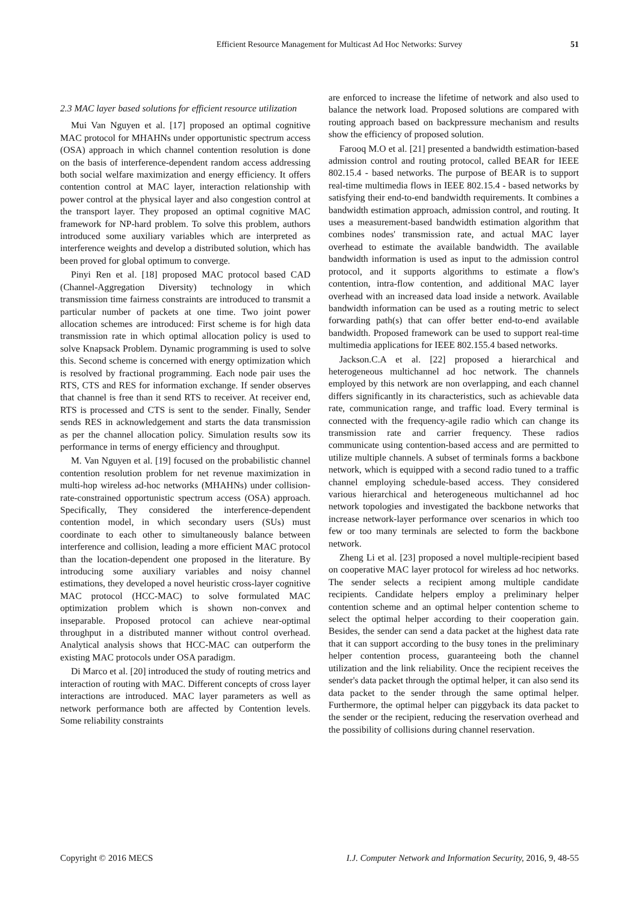Efficient Resource Management for Multicast Ad Hoc Networks: Survey 51
2.3 MAC layer based solutions for efficient resource utilization
Mui Van Nguyen et al. [17] proposed an optimal cognitive MAC protocol for MHAHNs under opportunistic spectrum access (OSA) approach in which channel contention resolution is done on the basis of interference-dependent random access addressing both social welfare maximization and energy efficiency. It offers contention control at MAC layer, interaction relationship with power control at the physical layer and also congestion control at the transport layer. They proposed an optimal cognitive MAC framework for NP-hard problem. To solve this problem, authors introduced some auxiliary variables which are interpreted as interference weights and develop a distributed solution, which has been proved for global optimum to converge.
Pinyi Ren et al. [18] proposed MAC protocol based CAD (Channel-Aggregation Diversity) technology in which transmission time fairness constraints are introduced to transmit a particular number of packets at one time. Two joint power allocation schemes are introduced: First scheme is for high data transmission rate in which optimal allocation policy is used to solve Knapsack Problem. Dynamic programming is used to solve this. Second scheme is concerned with energy optimization which is resolved by fractional programming. Each node pair uses the RTS, CTS and RES for information exchange. If sender observes that channel is free than it send RTS to receiver. At receiver end, RTS is processed and CTS is sent to the sender. Finally, Sender sends RES in acknowledgement and starts the data transmission as per the channel allocation policy. Simulation results sow its performance in terms of energy efficiency and throughput.
M. Van Nguyen et al. [19] focused on the probabilistic channel contention resolution problem for net revenue maximization in multi-hop wireless ad-hoc networks (MHAHNs) under collision-rate-constrained opportunistic spectrum access (OSA) approach. Specifically, They considered the interference-dependent contention model, in which secondary users (SUs) must coordinate to each other to simultaneously balance between interference and collision, leading a more efficient MAC protocol than the location-dependent one proposed in the literature. By introducing some auxiliary variables and noisy channel estimations, they developed a novel heuristic cross-layer cognitive MAC protocol (HCC-MAC) to solve formulated MAC optimization problem which is shown non-convex and inseparable. Proposed protocol can achieve near-optimal throughput in a distributed manner without control overhead. Analytical analysis shows that HCC-MAC can outperform the existing MAC protocols under OSA paradigm.
Di Marco et al. [20] introduced the study of routing metrics and interaction of routing with MAC. Different concepts of cross layer interactions are introduced. MAC layer parameters as well as network performance both are affected by Contention levels. Some reliability constraints
are enforced to increase the lifetime of network and also used to balance the network load. Proposed solutions are compared with routing approach based on backpressure mechanism and results show the efficiency of proposed solution.
Farooq M.O et al. [21] presented a bandwidth estimation-based admission control and routing protocol, called BEAR for IEEE 802.15.4 - based networks. The purpose of BEAR is to support real-time multimedia flows in IEEE 802.15.4 - based networks by satisfying their end-to-end bandwidth requirements. It combines a bandwidth estimation approach, admission control, and routing. It uses a measurement-based bandwidth estimation algorithm that combines nodes' transmission rate, and actual MAC layer overhead to estimate the available bandwidth. The available bandwidth information is used as input to the admission control protocol, and it supports algorithms to estimate a flow's contention, intra-flow contention, and additional MAC layer overhead with an increased data load inside a network. Available bandwidth information can be used as a routing metric to select forwarding path(s) that can offer better end-to-end available bandwidth. Proposed framework can be used to support real-time multimedia applications for IEEE 802.155.4 based networks.
Jackson.C.A et al. [22] proposed a hierarchical and heterogeneous multichannel ad hoc network. The channels employed by this network are non overlapping, and each channel differs significantly in its characteristics, such as achievable data rate, communication range, and traffic load. Every terminal is connected with the frequency-agile radio which can change its transmission rate and carrier frequency. These radios communicate using contention-based access and are permitted to utilize multiple channels. A subset of terminals forms a backbone network, which is equipped with a second radio tuned to a traffic channel employing schedule-based access. They considered various hierarchical and heterogeneous multichannel ad hoc network topologies and investigated the backbone networks that increase network-layer performance over scenarios in which too few or too many terminals are selected to form the backbone network.
Zheng Li et al. [23] proposed a novel multiple-recipient based on cooperative MAC layer protocol for wireless ad hoc networks. The sender selects a recipient among multiple candidate recipients. Candidate helpers employ a preliminary helper contention scheme and an optimal helper contention scheme to select the optimal helper according to their cooperation gain. Besides, the sender can send a data packet at the highest data rate that it can support according to the busy tones in the preliminary helper contention process, guaranteeing both the channel utilization and the link reliability. Once the recipient receives the sender's data packet through the optimal helper, it can also send its data packet to the sender through the same optimal helper. Furthermore, the optimal helper can piggyback its data packet to the sender or the recipient, reducing the reservation overhead and the possibility of collisions during channel reservation.
Copyright © 2016 MECS I.J. Computer Network and Information Security, 2016, 9, 48-55